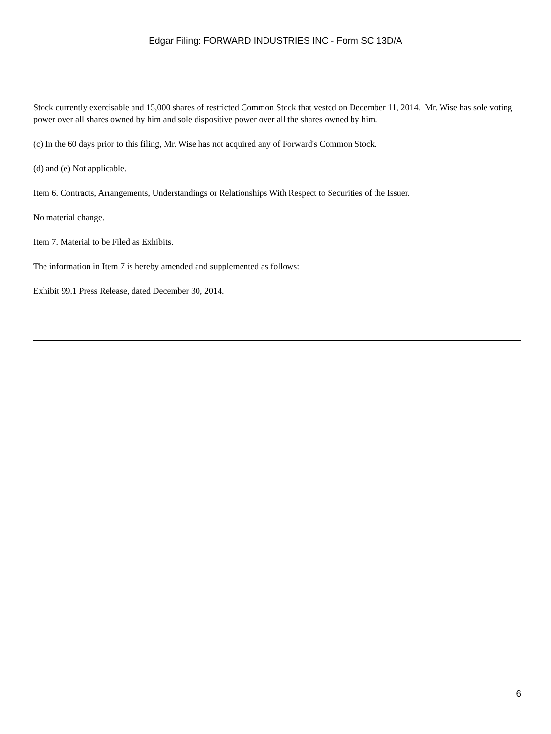Edgar Filing: FORWARD INDUSTRIES INC - Form SC 13D/A
Stock currently exercisable and 15,000 shares of restricted Common Stock that vested on December 11, 2014. Mr. Wise has sole voting power over all shares owned by him and sole dispositive power over all the shares owned by him.
(c) In the 60 days prior to this filing, Mr. Wise has not acquired any of Forward's Common Stock.
(d) and (e) Not applicable.
Item 6. Contracts, Arrangements, Understandings or Relationships With Respect to Securities of the Issuer.
No material change.
Item 7. Material to be Filed as Exhibits.
The information in Item 7 is hereby amended and supplemented as follows:
Exhibit 99.1 Press Release, dated December 30, 2014.
6